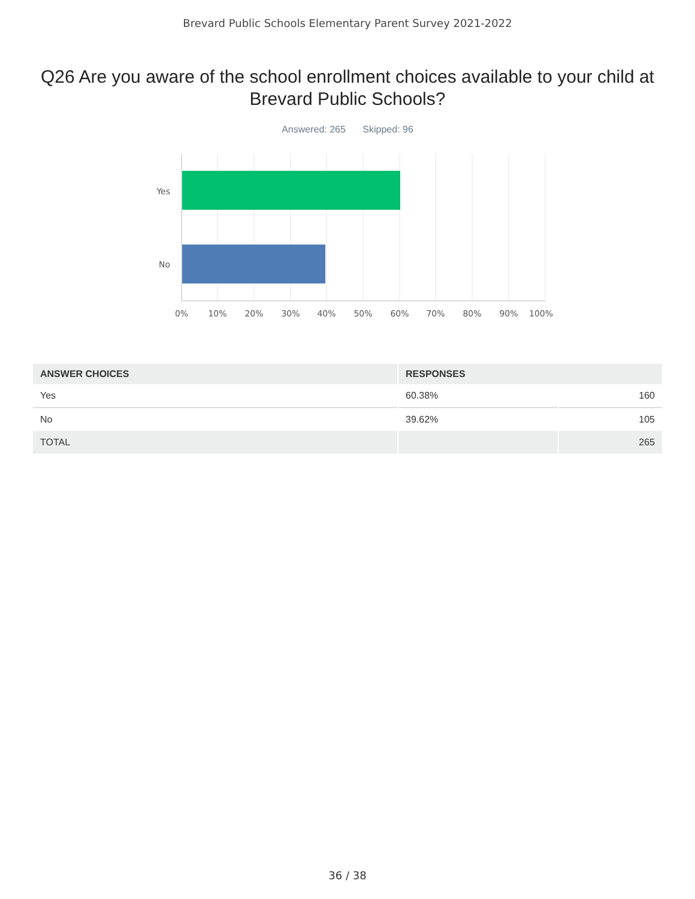Brevard Public Schools Elementary Parent Survey 2021-2022
Q26 Are you aware of the school enrollment choices available to your child at Brevard Public Schools?
Answered: 265 Skipped: 96
Yes
No
0%
10%
20%
30%
40%
50%
60%
70%
80%
90%
100%
| ANSWER CHOICES | RESPONSES | |
| --- | --- | --- |
| Yes | 60.38% | 160 |
| No | 39.62% | 105 |
| TOTAL | | 265 |
36 / 38